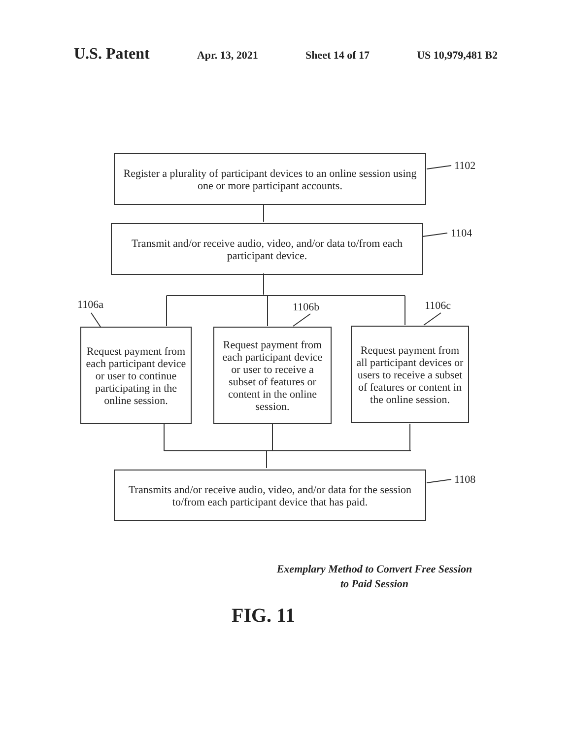U.S. Patent Apr. 13, 2021 Sheet 14 of 17 US 10,979,481 B2
Register a plurality of participant devices to an online session using one or more participant accounts.
1102
Transmit and/or receive audio, video, and/or data to/from each participant device.
1104
1106a 1106b 1106c
Request payment from each participant device or user to continue participating in the online session.
Request payment from each participant device or user to receive a subset of features or content in the online session.
Request payment from all participant devices or users to receive a subset of features or content in the online session.
Transmits and/or receive audio, video, and/or data for the session to/from each participant device that has paid.
1108
Exemplary Method to Convert Free Session
to Paid Session
FIG. 11